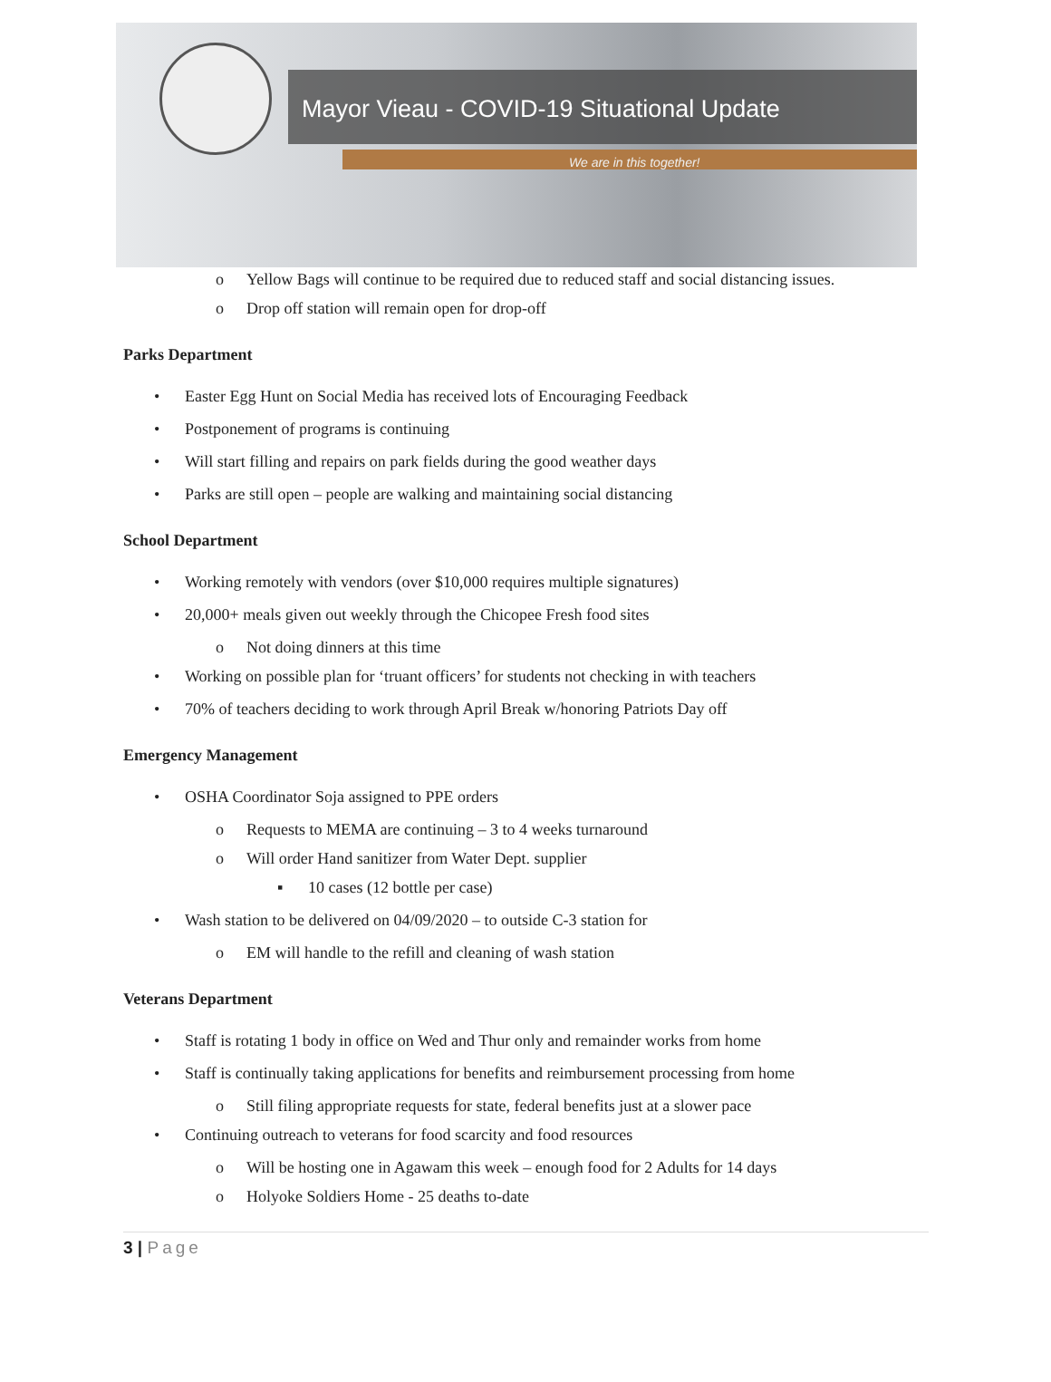Mayor Vieau - COVID-19 Situational Update
We are in this together!
o Yellow Bags will continue to be required due to reduced staff and social distancing issues.
o Drop off station will remain open for drop-off
Parks Department
• Easter Egg Hunt on Social Media has received lots of Encouraging Feedback
• Postponement of programs is continuing
• Will start filling and repairs on park fields during the good weather days
• Parks are still open – people are walking and maintaining social distancing
School Department
• Working remotely with vendors (over $10,000 requires multiple signatures)
• 20,000+ meals given out weekly through the Chicopee Fresh food sites
o Not doing dinners at this time
• Working on possible plan for ‘truant officers’ for students not checking in with teachers
• 70% of teachers deciding to work through April Break w/honoring Patriots Day off
Emergency Management
• OSHA Coordinator Soja assigned to PPE orders
o Requests to MEMA are continuing – 3 to 4 weeks turnaround
o Will order Hand sanitizer from Water Dept. supplier
▪ 10 cases (12 bottle per case)
• Wash station to be delivered on 04/09/2020 – to outside C-3 station for
o EM will handle to the refill and cleaning of wash station
Veterans Department
• Staff is rotating 1 body in office on Wed and Thur only and remainder works from home
• Staff is continually taking applications for benefits and reimbursement processing from home
o Still filing appropriate requests for state, federal benefits just at a slower pace
• Continuing outreach to veterans for food scarcity and food resources
o Will be hosting one in Agawam this week – enough food for 2 Adults for 14 days
o Holyoke Soldiers Home - 25 deaths to-date
3 | Page